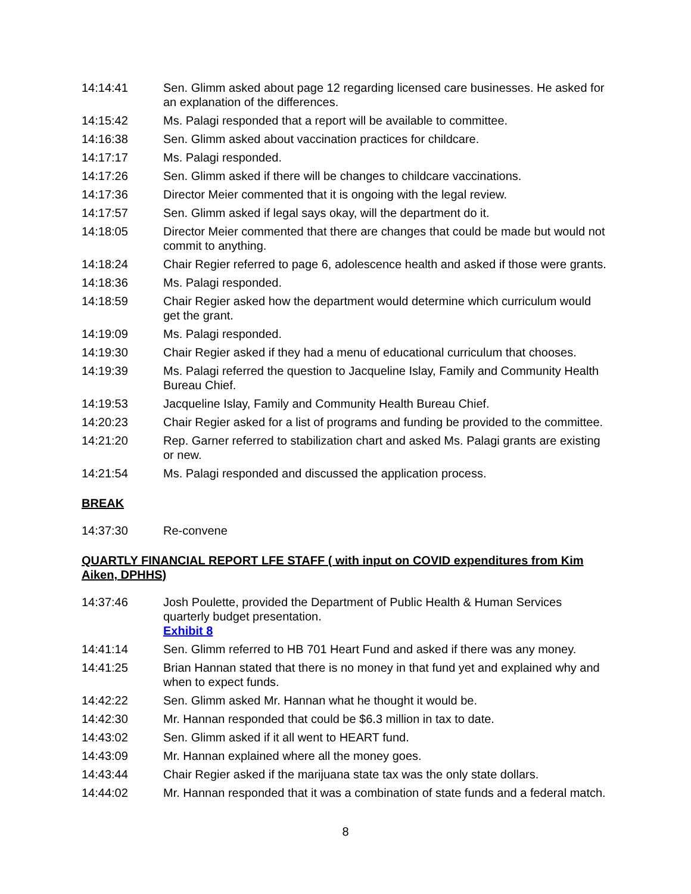14:14:41 Sen. Glimm asked about page 12 regarding licensed care businesses. He asked for an explanation of the differences.
14:15:42 Ms. Palagi responded that a report will be available to committee.
14:16:38 Sen. Glimm asked about vaccination practices for childcare.
14:17:17 Ms. Palagi responded.
14:17:26 Sen. Glimm asked if there will be changes to childcare vaccinations.
14:17:36 Director Meier commented that it is ongoing with the legal review.
14:17:57 Sen. Glimm asked if legal says okay, will the department do it.
14:18:05 Director Meier commented that there are changes that could be made but would not commit to anything.
14:18:24 Chair Regier referred to page 6, adolescence health and asked if those were grants.
14:18:36 Ms. Palagi responded.
14:18:59 Chair Regier asked how the department would determine which curriculum would get the grant.
14:19:09 Ms. Palagi responded.
14:19:30 Chair Regier asked if they had a menu of educational curriculum that chooses.
14:19:39 Ms. Palagi referred the question to Jacqueline Islay, Family and Community Health Bureau Chief.
14:19:53 Jacqueline Islay, Family and Community Health Bureau Chief.
14:20:23 Chair Regier asked for a list of programs and funding be provided to the committee.
14:21:20 Rep. Garner referred to stabilization chart and asked Ms. Palagi grants are existing or new.
14:21:54 Ms. Palagi responded and discussed the application process.
BREAK
14:37:30 Re-convene
QUARTLY FINANCIAL REPORT LFE STAFF ( with input on COVID expenditures from Kim Aiken, DPHHS)
14:37:46 Josh Poulette, provided the Department of Public Health & Human Services quarterly budget presentation.
Exhibit 8
14:41:14 Sen. Glimm referred to HB 701 Heart Fund and asked if there was any money.
14:41:25 Brian Hannan stated that there is no money in that fund yet and explained why and when to expect funds.
14:42:22 Sen. Glimm asked Mr. Hannan what he thought it would be.
14:42:30 Mr. Hannan responded that could be $6.3 million in tax to date.
14:43:02 Sen. Glimm asked if it all went to HEART fund.
14:43:09 Mr. Hannan explained where all the money goes.
14:43:44 Chair Regier asked if the marijuana state tax was the only state dollars.
14:44:02 Mr. Hannan responded that it was a combination of state funds and a federal match.
8